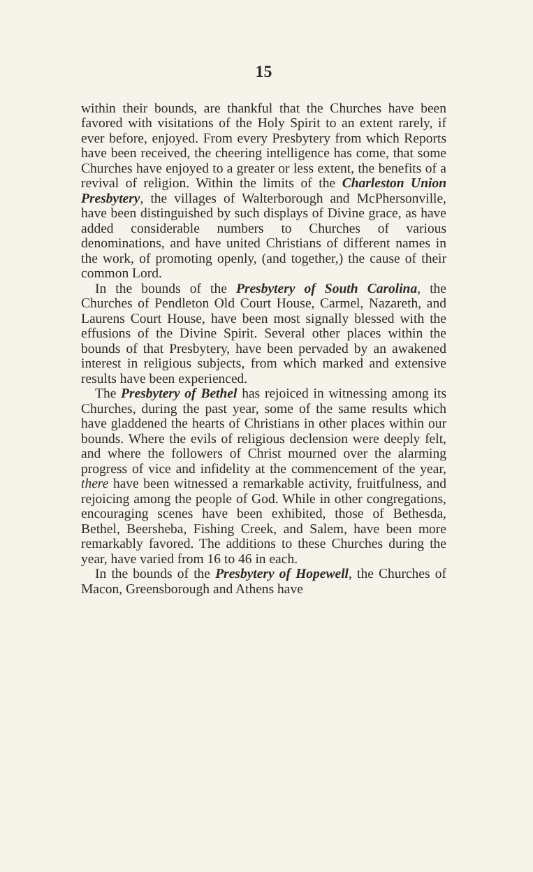15
within their bounds, are thankful that the Churches have been favored with visitations of the Holy Spirit to an extent rarely, if ever before, enjoyed. From every Presbytery from which Reports have been received, the cheering intelligence has come, that some Churches have enjoyed to a greater or less extent, the benefits of a revival of religion. Within the limits of the Charleston Union Presbytery, the villages of Walterborough and McPhersonville, have been distinguished by such displays of Divine grace, as have added considerable numbers to Churches of various denominations, and have united Christians of different names in the work, of promoting openly, (and together,) the cause of their common Lord.
In the bounds of the Presbytery of South Carolina, the Churches of Pendleton Old Court House, Carmel, Nazareth, and Laurens Court House, have been most signally blessed with the effusions of the Divine Spirit. Several other places within the bounds of that Presbytery, have been pervaded by an awakened interest in religious subjects, from which marked and extensive results have been experienced.
The Presbytery of Bethel has rejoiced in witnessing among its Churches, during the past year, some of the same results which have gladdened the hearts of Christians in other places within our bounds. Where the evils of religious declension were deeply felt, and where the followers of Christ mourned over the alarming progress of vice and infidelity at the commencement of the year, there have been witnessed a remarkable activity, fruitfulness, and rejoicing among the people of God. While in other congregations, encouraging scenes have been exhibited, those of Bethesda, Bethel, Beersheba, Fishing Creek, and Salem, have been more remarkably favored. The additions to these Churches during the year, have varied from 16 to 46 in each.
In the bounds of the Presbytery of Hopewell, the Churches of Macon, Greensborough and Athens have